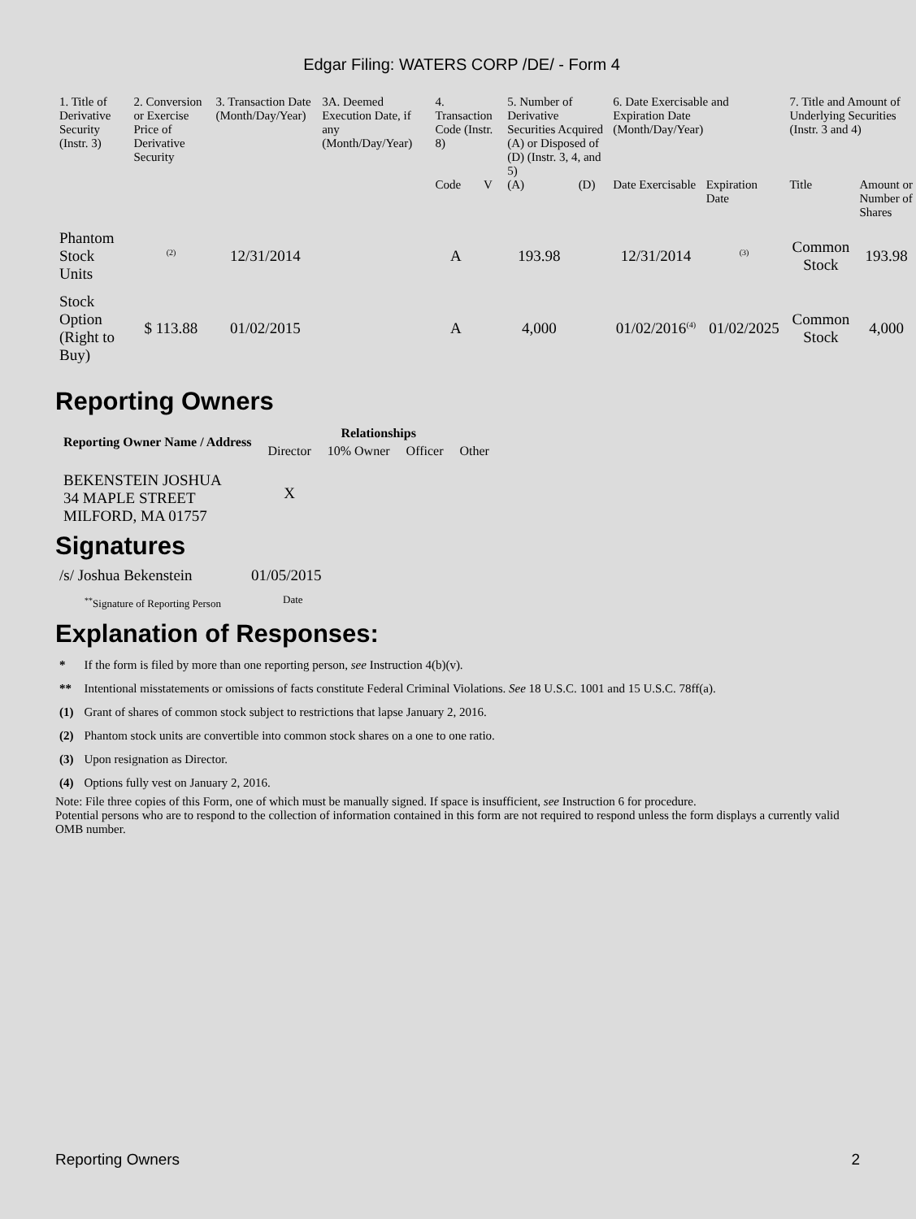Edgar Filing: WATERS CORP /DE/ - Form 4
| 1. Title of Derivative Security (Instr. 3) | 2. Conversion or Exercise Price of Derivative Security | 3. Transaction Date (Month/Day/Year) | 3A. Deemed Execution Date, if any (Month/Day/Year) | 4. Transaction Code (Instr. 8) | | 5. Number of Derivative Securities Acquired (A) or Disposed of (D) (Instr. 3, 4, and 5) | | 6. Date Exercisable and Expiration Date (Month/Day/Year) | | 7. Title and Amount of Underlying Securities (Instr. 3 and 4) | |
| --- | --- | --- | --- | --- | --- | --- | --- | --- | --- | --- | --- |
| | | | | Code | V | (A) | (D) | Date Exercisable | Expiration Date | Title | Amount or Number of Shares |
| Phantom Stock Units | <sup>(2)</sup> | 12/31/2014 | | A | | 193.98 | | 12/31/2014 | <sup>(3)</sup> | Common Stock | 193.98 |
| Stock Option (Right to Buy) | $ 113.88 | 01/02/2015 | | A | | 4,000 | | 01/02/2016<sup>(4)</sup> | 01/02/2025 | Common Stock | 4,000 |
Reporting Owners
| Reporting Owner Name / Address | Relationships | | | |
| --- | --- | --- | --- | --- |
| | Director | 10% Owner | Officer | Other |
| BEKENSTEIN JOSHUA 34 MAPLE STREET MILFORD, MA 01757 | X | | | |
Signatures
| /s/ Joshua Bekenstein | 01/05/2015 |
| <sup>**</sup> Signature of Reporting Person | Date |
Explanation of Responses:
| * | If the form is filed by more than one reporting person, see Instruction 4(b)(v). |
| ** | Intentional misstatements or omissions of facts constitute Federal Criminal Violations. See 18 U.S.C. 1001 and 15 U.S.C. 78ff(a). |
| (1) | Grant of shares of common stock subject to restrictions that lapse January 2, 2016. |
| (2) | Phantom stock units are convertible into common stock shares on a one to one ratio. |
| (3) | Upon resignation as Director. |
| (4) | Options fully vest on January 2, 2016. |
Note: File three copies of this Form, one of which must be manually signed. If space is insufficient, see Instruction 6 for procedure.
Potential persons who are to respond to the collection of information contained in this form are not required to respond unless the form displays a currently valid OMB number.
Reporting Owners 2